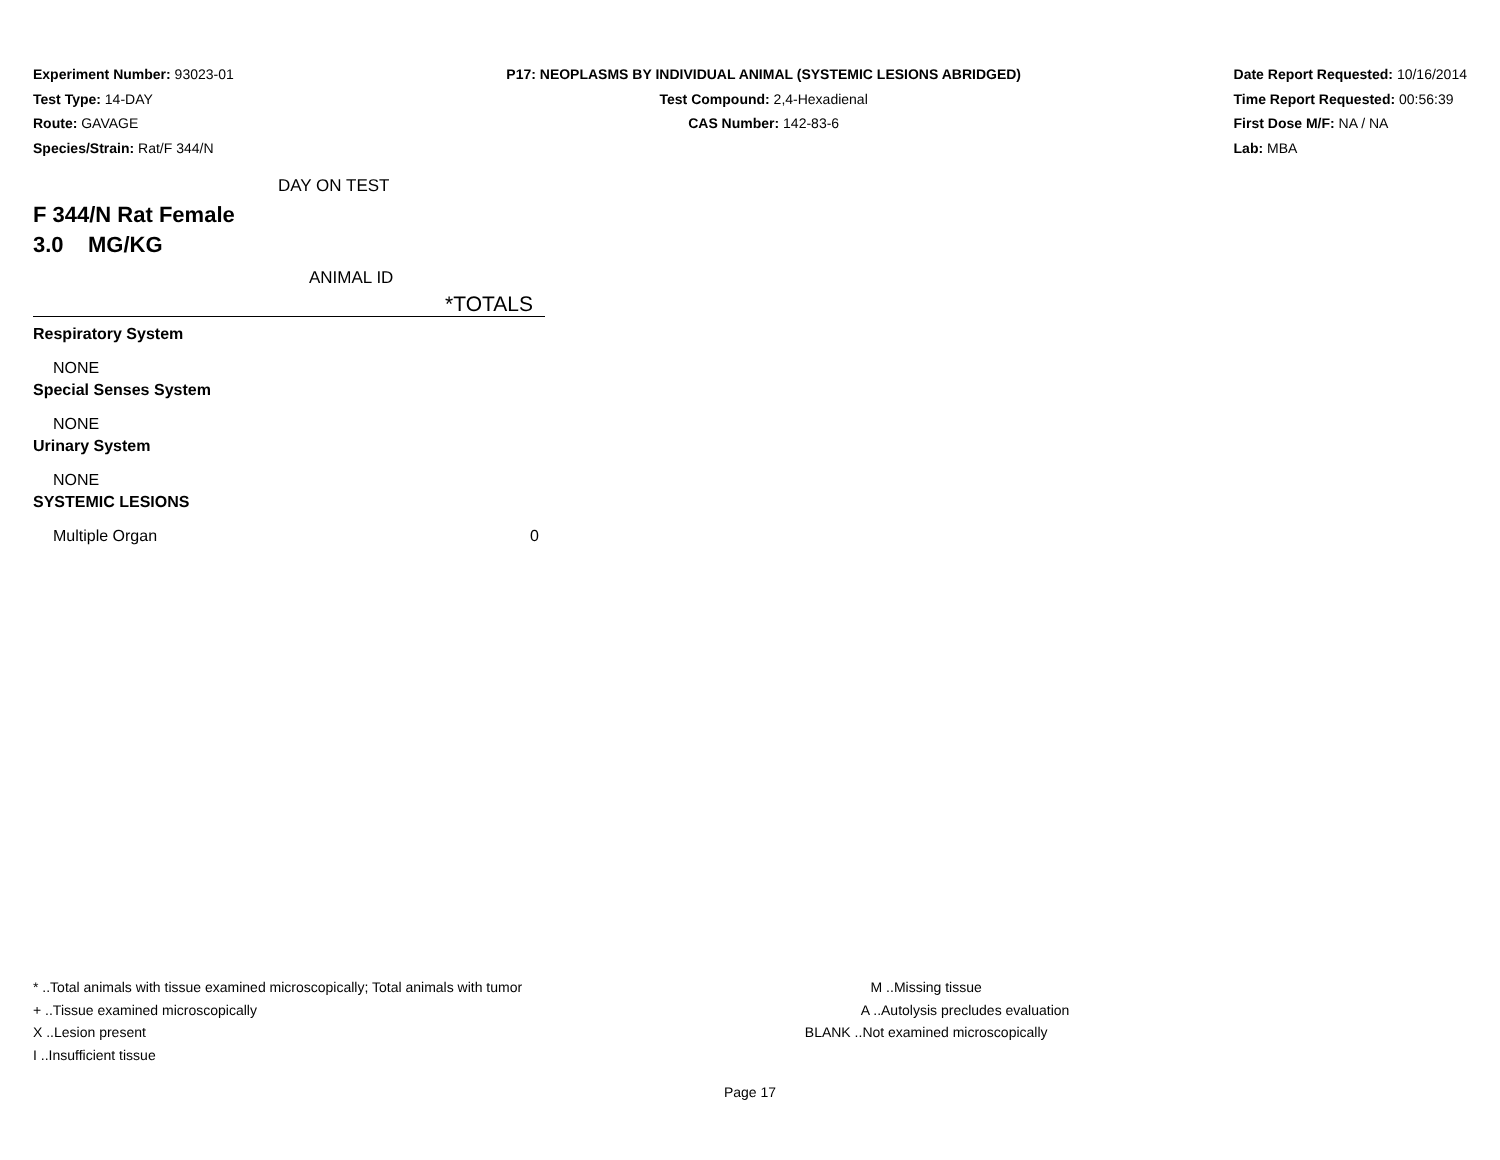Experiment Number: 93023-01
Test Type: 14-DAY
Route: GAVAGE
Species/Strain: Rat/F 344/N
P17: NEOPLASMS BY INDIVIDUAL ANIMAL (SYSTEMIC LESIONS ABRIDGED)
Test Compound: 2,4-Hexadienal
CAS Number: 142-83-6
Date Report Requested: 10/16/2014
Time Report Requested: 00:56:39
First Dose M/F: NA / NA
Lab: MBA
DAY ON TEST
F 344/N Rat Female
3.0 MG/KG
ANIMAL ID
| | *TOTALS |
| Respiratory System | |
| NONE | |
| Special Senses System | |
| NONE | |
| Urinary System | |
| NONE | |
| SYSTEMIC LESIONS | |
| Multiple Organ | 0 |
* ..Total animals with tissue examined microscopically; Total animals with tumor
+ ..Tissue examined microscopically
X ..Lesion present
I ..Insufficient tissue
M ..Missing tissue
A ..Autolysis precludes evaluation
BLANK ..Not examined microscopically
Page 17